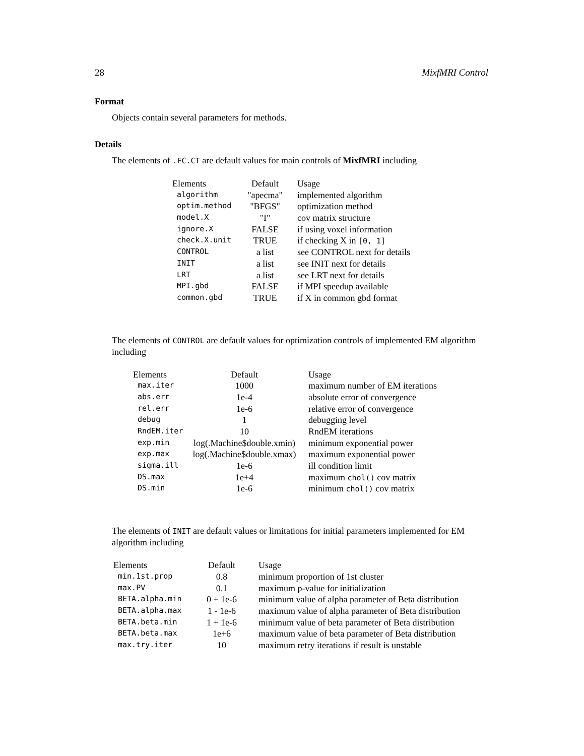28 MixfMRI Control
Format
Objects contain several parameters for methods.
Details
The elements of .FC.CT are default values for main controls of MixfMRI including
| Elements | Default | Usage |
| --- | --- | --- |
| algorithm | "apecma" | implemented algorithm |
| optim.method | "BFGS" | optimization method |
| model.X | "I" | cov matrix structure |
| ignore.X | FALSE | if using voxel information |
| check.X.unit | TRUE | if checking X in [0, 1] |
| CONTROL | a list | see CONTROL next for details |
| INIT | a list | see INIT next for details |
| LRT | a list | see LRT next for details |
| MPI.gbd | FALSE | if MPI speedup available |
| common.gbd | TRUE | if X in common gbd format |
The elements of CONTROL are default values for optimization controls of implemented EM algorithm including
| Elements | Default | Usage |
| --- | --- | --- |
| max.iter | 1000 | maximum number of EM iterations |
| abs.err | 1e-4 | absolute error of convergence |
| rel.err | 1e-6 | relative error of convergence |
| debug | 1 | debugging level |
| RndEM.iter | 10 | RndEM iterations |
| exp.min | log(.Machine$double.xmin) | minimum exponential power |
| exp.max | log(.Machine$double.xmax) | maximum exponential power |
| sigma.ill | 1e-6 | ill condition limit |
| DS.max | 1e+4 | maximum chol() cov matrix |
| DS.min | 1e-6 | minimum chol() cov matrix |
The elements of INIT are default values or limitations for initial parameters implemented for EM algorithm including
| Elements | Default | Usage |
| --- | --- | --- |
| min.1st.prop | 0.8 | minimum proportion of 1st cluster |
| max.PV | 0.1 | maximum p-value for initialization |
| BETA.alpha.min | 0 + 1e-6 | minimum value of alpha parameter of Beta distribution |
| BETA.alpha.max | 1 - 1e-6 | maximum value of alpha parameter of Beta distribution |
| BETA.beta.min | 1 + 1e-6 | minimum value of beta parameter of Beta distribution |
| BETA.beta.max | 1e+6 | maximum value of beta parameter of Beta distribution |
| max.try.iter | 10 | maximum retry iterations if result is unstable |